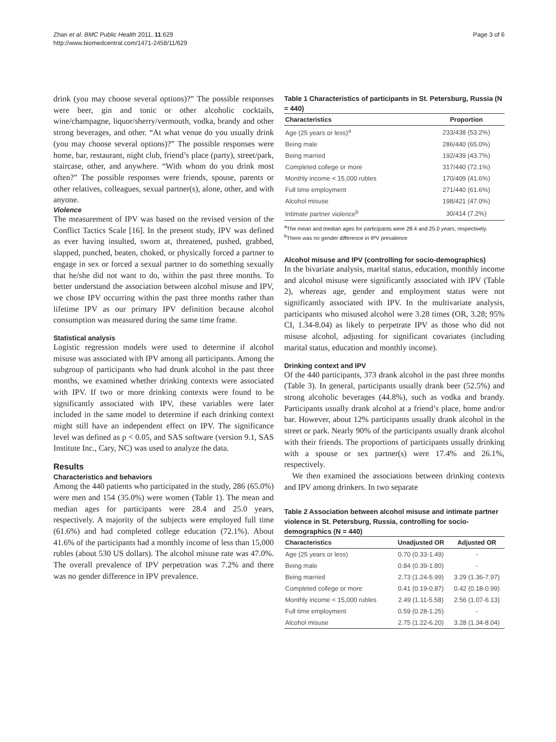Zhan et al. BMC Public Health 2011, 11:629
http://www.biomedcentral.com/1471-2458/11/629
Page 3 of 6
drink (you may choose several options)?” The possible responses were beer, gin and tonic or other alcoholic cocktails, wine/champagne, liquor/sherry/vermouth, vodka, brandy and other strong beverages, and other. “At what venue do you usually drink (you may choose several options)?” The possible responses were home, bar, restaurant, night club, friend’s place (party), street/park, staircase, other, and anywhere. “With whom do you drink most often?” The possible responses were friends, spouse, parents or other relatives, colleagues, sexual partner(s), alone, other, and with anyone.
Violence
The measurement of IPV was based on the revised version of the Conflict Tactics Scale [16]. In the present study, IPV was defined as ever having insulted, sworn at, threatened, pushed, grabbed, slapped, punched, beaten, choked, or physically forced a partner to engage in sex or forced a sexual partner to do something sexually that he/she did not want to do, within the past three months. To better understand the association between alcohol misuse and IPV, we chose IPV occurring within the past three months rather than lifetime IPV as our primary IPV definition because alcohol consumption was measured during the same time frame.
Statistical analysis
Logistic regression models were used to determine if alcohol misuse was associated with IPV among all participants. Among the subgroup of participants who had drunk alcohol in the past three months, we examined whether drinking contexts were associated with IPV. If two or more drinking contexts were found to be significantly associated with IPV, these variables were later included in the same model to determine if each drinking context might still have an independent effect on IPV. The significance level was defined as p < 0.05, and SAS software (version 9.1, SAS Institute Inc., Cary, NC) was used to analyze the data.
Results
Characteristics and behaviors
Among the 440 patients who participated in the study, 286 (65.0%) were men and 154 (35.0%) were women (Table 1). The mean and median ages for participants were 28.4 and 25.0 years, respectively. A majority of the subjects were employed full time (61.6%) and had completed college education (72.1%). About 41.6% of the participants had a monthly income of less than 15,000 rubles (about 530 US dollars). The alcohol misuse rate was 47.0%. The overall prevalence of IPV perpetration was 7.2% and there was no gender difference in IPV prevalence.
Table 1 Characteristics of participants in St. Petersburg, Russia (N = 440)
| Characteristics | Proportion |
| --- | --- |
| Age (25 years or less)<sup>a</sup> | 233/438 (53.2%) |
| Being male | 286/440 (65.0%) |
| Being married | 192/439 (43.7%) |
| Completed college or more | 317/440 (72.1%) |
| Monthly income < 15,000 rubles | 170/409 (41.6%) |
| Full time employment | 271/440 (61.6%) |
| Alcohol misuse | 198/421 (47.0%) |
| Intimate partner violence<sup>b</sup> | 30/414 (7.2%) |
<sup>a</sup> The mean and median ages for participants were 28.4 and 25.0 years, respectively.
<sup>b</sup> There was no gender difference in IPV prevalence
Alcohol misuse and IPV (controlling for socio-demographics)
In the bivariate analysis, marital status, education, monthly income and alcohol misuse were significantly associated with IPV (Table 2), whereas age, gender and employment status were not significantly associated with IPV. In the multivariate analysis, participants who misused alcohol were 3.28 times (OR, 3.28; 95% CI, 1.34-8.04) as likely to perpetrate IPV as those who did not misuse alcohol, adjusting for significant covariates (including marital status, education and monthly income).
Drinking context and IPV
Of the 440 participants, 373 drank alcohol in the past three months (Table 3). In general, participants usually drank beer (52.5%) and strong alcoholic beverages (44.8%), such as vodka and brandy. Participants usually drank alcohol at a friend’s place, home and/or bar. However, about 12% participants usually drank alcohol in the street or park. Nearly 90% of the participants usually drank alcohol with their friends. The proportions of participants usually drinking with a spouse or sex partner(s) were 17.4% and 26.1%, respectively.
We then examined the associations between drinking contexts and IPV among drinkers. In two separate
Table 2 Association between alcohol misuse and intimate partner violence in St. Petersburg, Russia, controlling for socio-demographics (N = 440)
| Characteristics | Unadjusted OR | Adjusted OR |
| --- | --- | --- |
| Age (25 years or less) | 0.70 (0.33-1.49) | - |
| Being male | 0.84 (0.39-1.80) | - |
| Being married | 2.73 (1.24-5.99) | 3.29 (1.36-7.97) |
| Completed college or more | 0.41 (0.19-0.87) | 0.42 (0.18-0.99) |
| Monthly income < 15,000 rubles | 2.49 (1.11-5.58) | 2.56 (1.07-6.13) |
| Full time employment | 0.59 (0.28-1.25) | - |
| Alcohol misuse | 2.75 (1.22-6.20) | 3.28 (1.34-8.04) |